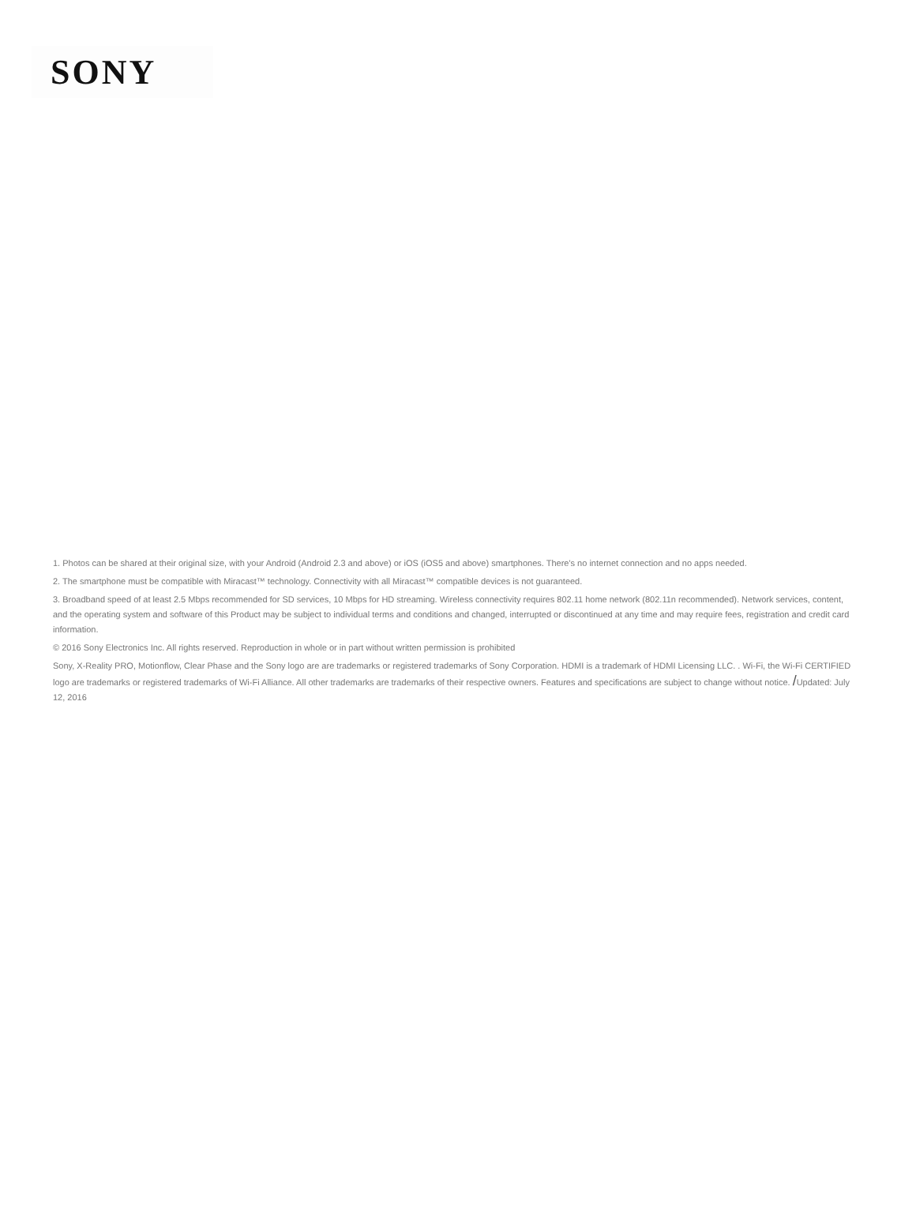SONY
1. Photos can be shared at their original size, with your Android (Android 2.3 and above) or iOS (iOS5 and above) smartphones. There's no internet connection and no apps needed.
2. The smartphone must be compatible with Miracast™ technology. Connectivity with all Miracast™ compatible devices is not guaranteed.
3. Broadband speed of at least 2.5 Mbps recommended for SD services, 10 Mbps for HD streaming. Wireless connectivity requires 802.11 home network (802.11n recommended). Network services, content, and the operating system and software of this Product may be subject to individual terms and conditions and changed, interrupted or discontinued at any time and may require fees, registration and credit card information.
© 2016 Sony Electronics Inc. All rights reserved. Reproduction in whole or in part without written permission is prohibited
Sony, X-Reality PRO, Motionflow, Clear Phase and the Sony logo are are trademarks or registered trademarks of Sony Corporation. HDMI is a trademark of HDMI Licensing LLC. . Wi-Fi, the Wi-Fi CERTIFIED logo are trademarks or registered trademarks of Wi-Fi Alliance. All other trademarks are trademarks of their respective owners. Features and specifications are subject to change without notice. /Updated: July 12, 2016